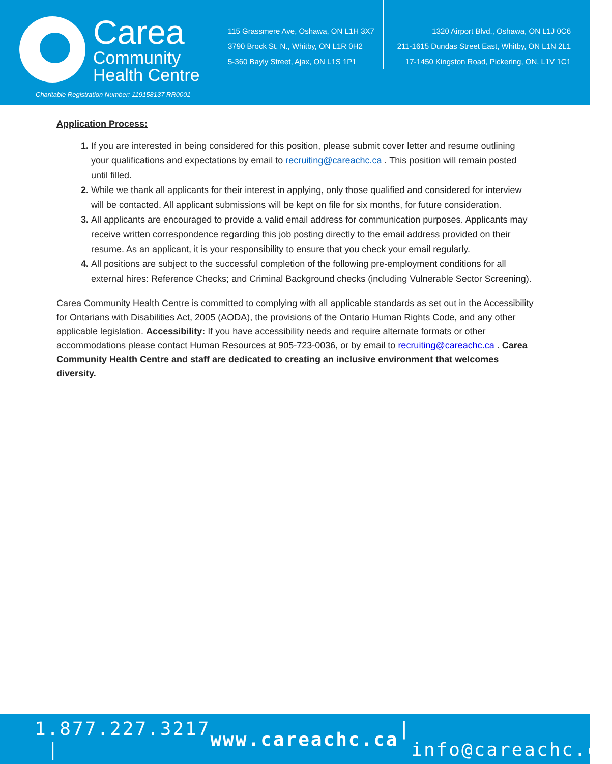Carea
Community
Health Centre
Charitable Registration Number: 119158137 RR0001
115 Grassmere Ave, Oshawa, ON L1H 3X7
3790 Brock St. N., Whitby, ON L1R 0H2
5-360 Bayly Street, Ajax, ON L1S 1P1
1320 Airport Blvd., Oshawa, ON L1J 0C6
211-1615 Dundas Street East, Whitby, ON L1N 2L1
17-1450 Kingston Road, Pickering, ON, L1V 1C1
Application Process:
If you are interested in being considered for this position, please submit cover letter and resume outlining your qualifications and expectations by email to recruiting@careachc.ca . This position will remain posted until filled.
While we thank all applicants for their interest in applying, only those qualified and considered for interview will be contacted. All applicant submissions will be kept on file for six months, for future consideration.
All applicants are encouraged to provide a valid email address for communication purposes. Applicants may receive written correspondence regarding this job posting directly to the email address provided on their resume. As an applicant, it is your responsibility to ensure that you check your email regularly.
All positions are subject to the successful completion of the following pre-employment conditions for all external hires: Reference Checks; and Criminal Background checks (including Vulnerable Sector Screening).
Carea Community Health Centre is committed to complying with all applicable standards as set out in the Accessibility for Ontarians with Disabilities Act, 2005 (AODA), the provisions of the Ontario Human Rights Code, and any other applicable legislation. Accessibility: If you have accessibility needs and require alternate formats or other accommodations please contact Human Resources at 905-723-0036, or by email to recruiting@careachc.ca . Carea Community Health Centre and staff are dedicated to creating an inclusive environment that welcomes diversity.
1.877.227.3217 | www.careachc.ca | info@careachc.ca